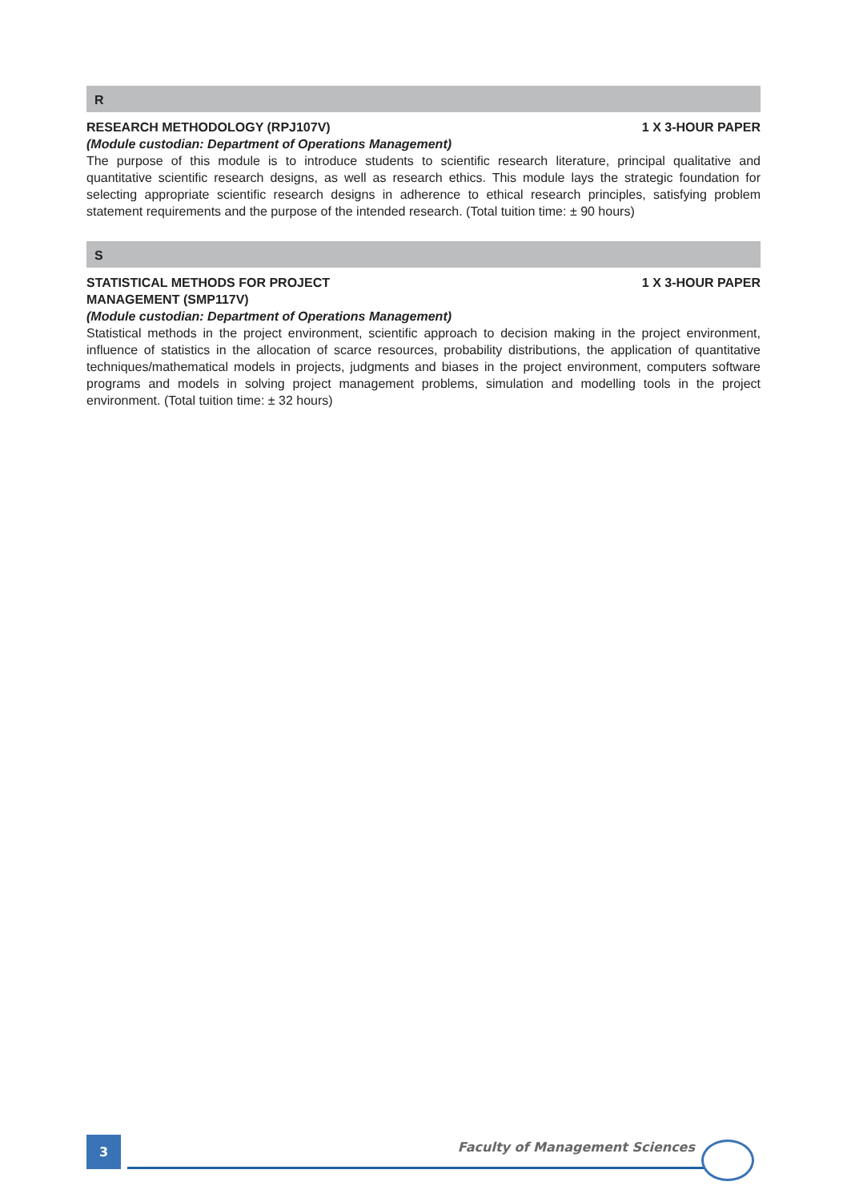R
RESEARCH METHODOLOGY (RPJ107V) 1 X 3-HOUR PAPER
(Module custodian: Department of Operations Management)
The purpose of this module is to introduce students to scientific research literature, principal qualitative and quantitative scientific research designs, as well as research ethics. This module lays the strategic foundation for selecting appropriate scientific research designs in adherence to ethical research principles, satisfying problem statement requirements and the purpose of the intended research. (Total tuition time: ± 90 hours)
S
STATISTICAL METHODS FOR PROJECT
MANAGEMENT (SMP117V) 1 X 3-HOUR PAPER
(Module custodian: Department of Operations Management)
Statistical methods in the project environment, scientific approach to decision making in the project environment, influence of statistics in the allocation of scarce resources, probability distributions, the application of quantitative techniques/mathematical models in projects, judgments and biases in the project environment, computers software programs and models in solving project management problems, simulation and modelling tools in the project environment. (Total tuition time: ± 32 hours)
3 Faculty of Management Sciences